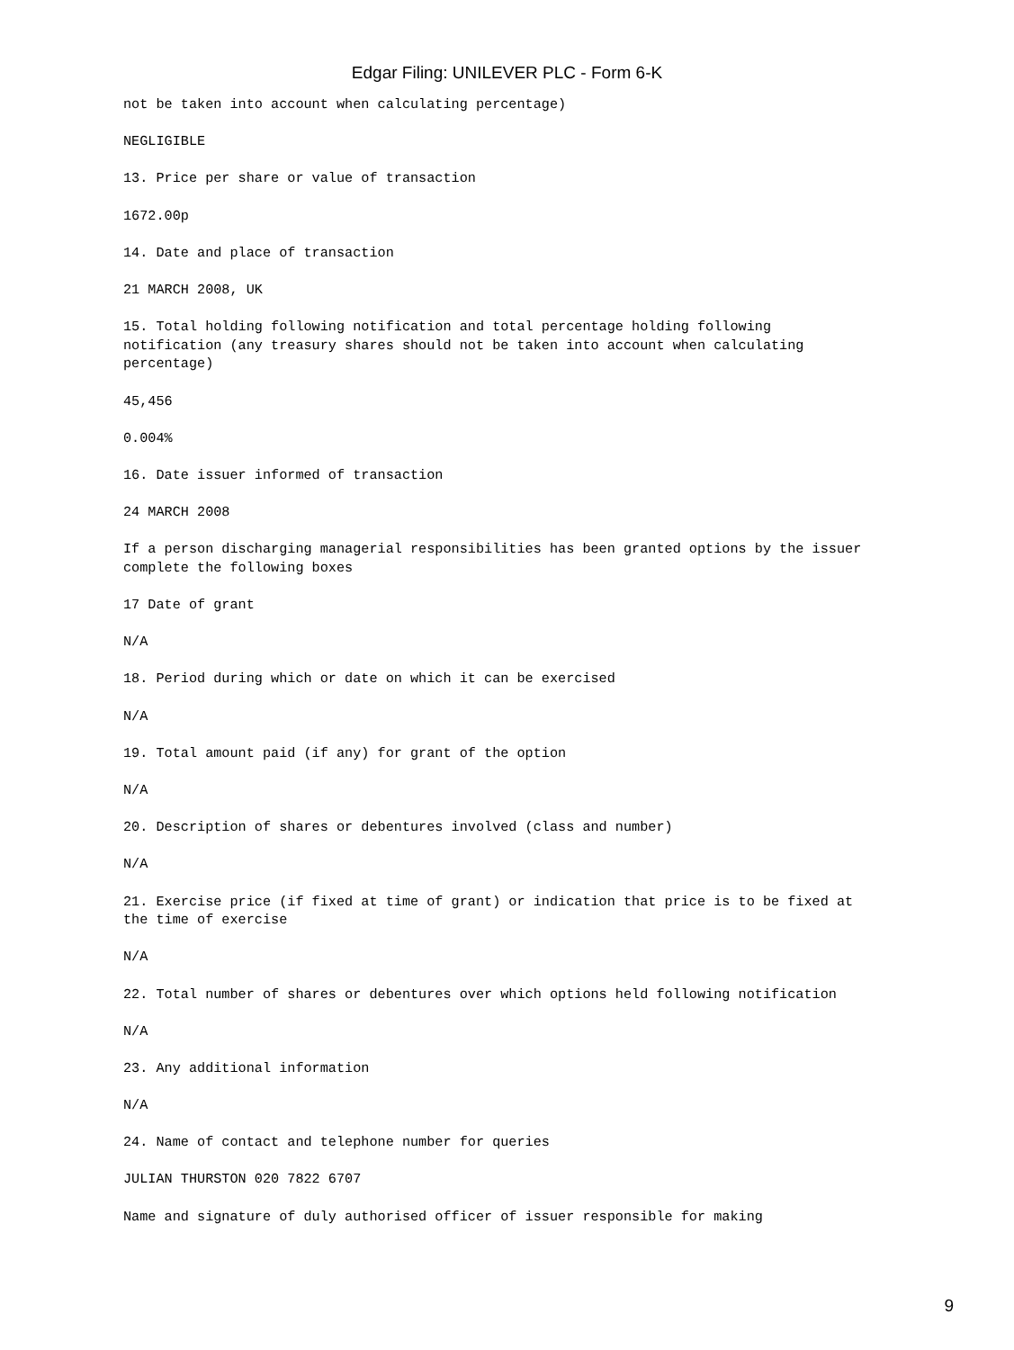Edgar Filing: UNILEVER PLC - Form 6-K
not be taken into account when calculating percentage)
NEGLIGIBLE
13. Price per share or value of transaction
1672.00p
14. Date and place of transaction
21 MARCH 2008, UK
15. Total holding following notification and total percentage holding following notification (any treasury shares should not be taken into account when calculating percentage)
45,456
0.004%
16. Date issuer informed of transaction
24 MARCH 2008
If a person discharging managerial responsibilities has been granted options by the issuer complete the following boxes
17 Date of grant
N/A
18. Period during which or date on which it can be exercised
N/A
19. Total amount paid (if any) for grant of the option
N/A
20. Description of shares or debentures involved (class and number)
N/A
21. Exercise price (if fixed at time of grant) or indication that price is to be fixed at the time of exercise
N/A
22. Total number of shares or debentures over which options held following notification
N/A
23. Any additional information
N/A
24. Name of contact and telephone number for queries
JULIAN THURSTON 020 7822 6707
Name and signature of duly authorised officer of issuer responsible for making
9